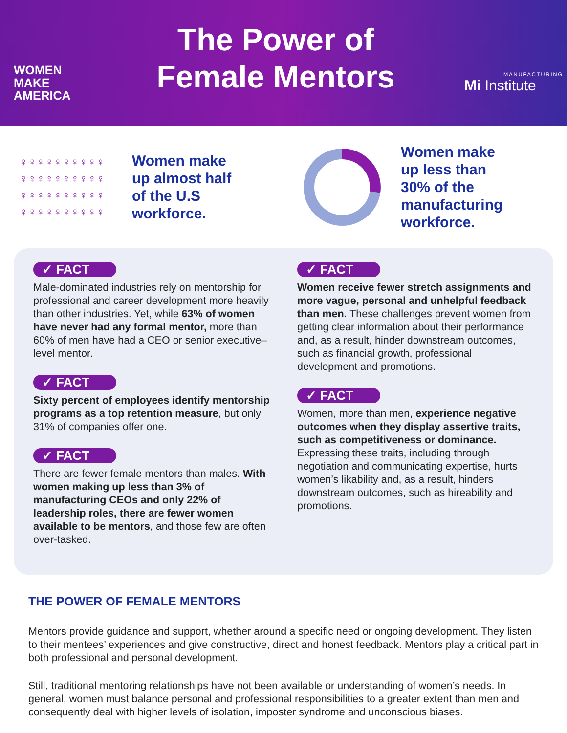WOMEN
MAKE
AMERICA
The Power of
Female Mentors
MANUFACTURING
Mi Institute
♀♀♀♀♀♀♀♀♀♀
♀♀♀♀♀♀♀♀♀♀
♀♀♀♀♀♀♀♀♀♀
♀♀♀♀♀♀♀♀♀♀
Women make
up almost half
of the U.S
workforce.
Women make
up less than
30% of the
manufacturing
workforce.
✓ FACT
Male-dominated industries rely on mentorship for professional and career development more heavily than other industries. Yet, while 63% of women have never had any formal mentor, more than 60% of men have had a CEO or senior executive–level mentor.
✓ FACT
Sixty percent of employees identify mentorship programs as a top retention measure, but only 31% of companies offer one.
✓ FACT
There are fewer female mentors than males. With women making up less than 3% of manufacturing CEOs and only 22% of leadership roles, there are fewer women available to be mentors, and those few are often over-tasked.
✓ FACT
Women receive fewer stretch assignments and more vague, personal and unhelpful feedback than men. These challenges prevent women from getting clear information about their performance and, as a result, hinder downstream outcomes, such as financial growth, professional development and promotions.
✓ FACT
Women, more than men, experience negative outcomes when they display assertive traits, such as competitiveness or dominance. Expressing these traits, including through negotiation and communicating expertise, hurts women’s likability and, as a result, hinders downstream outcomes, such as hireability and promotions.
THE POWER OF FEMALE MENTORS
Mentors provide guidance and support, whether around a specific need or ongoing development. They listen to their mentees’ experiences and give constructive, direct and honest feedback. Mentors play a critical part in both professional and personal development.
Still, traditional mentoring relationships have not been available or understanding of women’s needs. In general, women must balance personal and professional responsibilities to a greater extent than men and consequently deal with higher levels of isolation, imposter syndrome and unconscious biases.